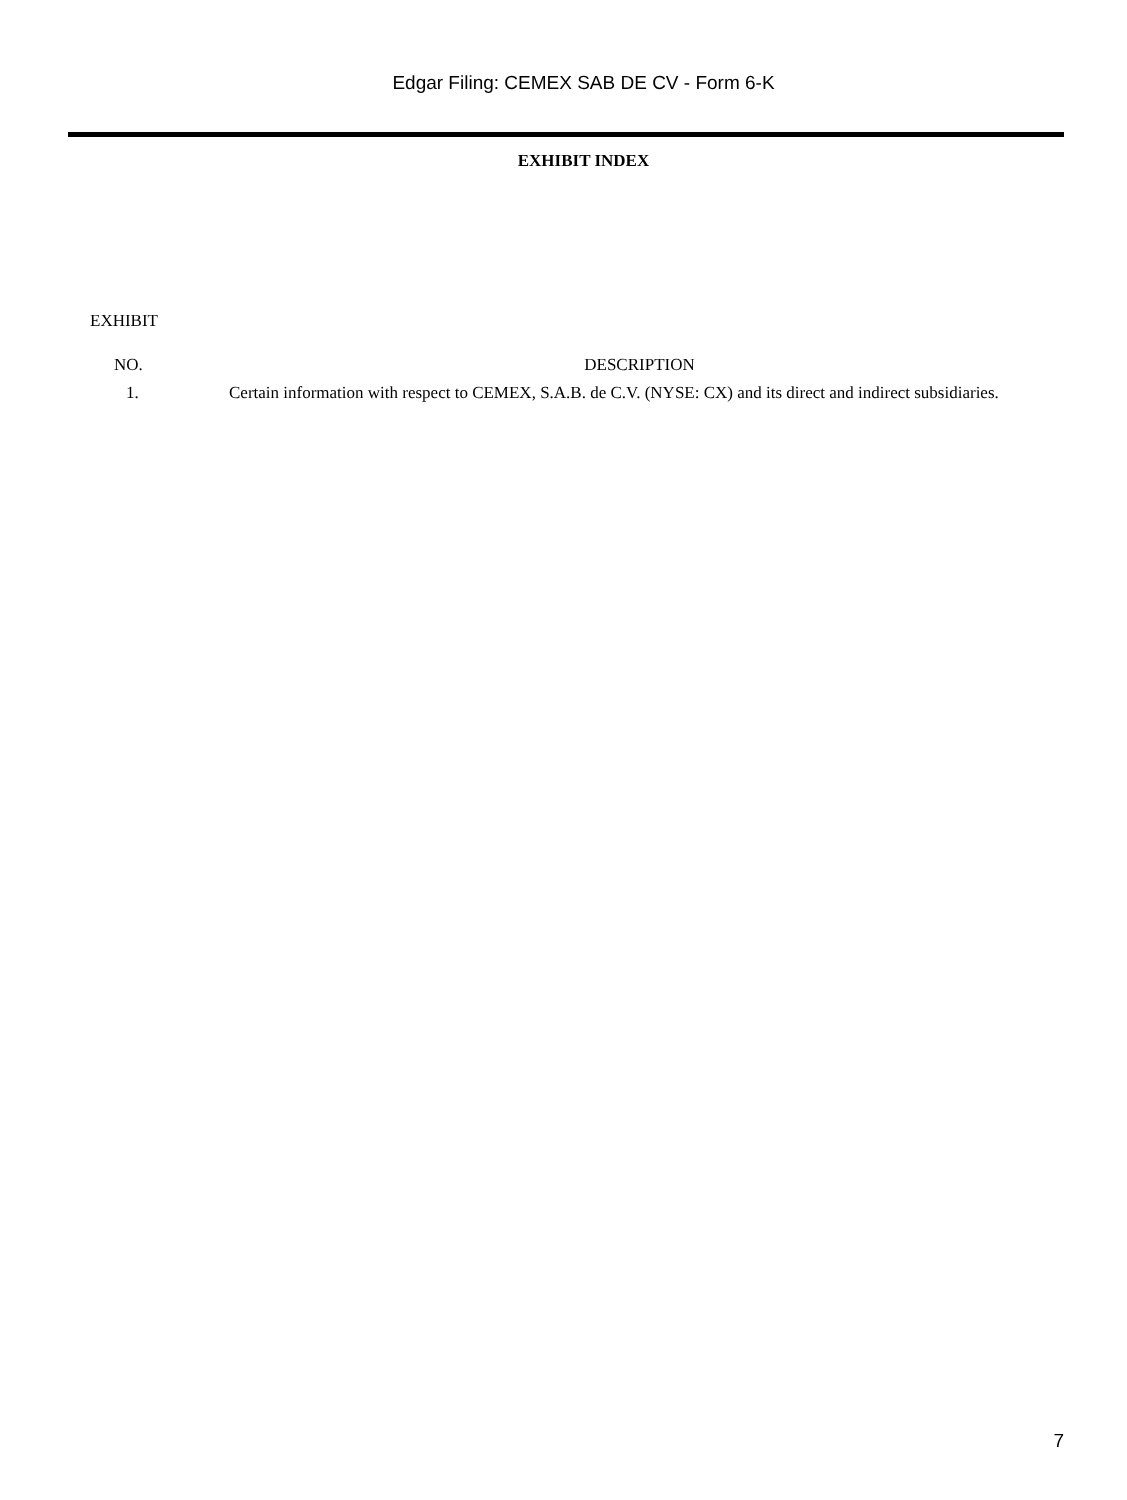Edgar Filing: CEMEX SAB DE CV - Form 6-K
EXHIBIT INDEX
EXHIBIT
| NO. | DESCRIPTION |
| --- | --- |
| 1. | Certain information with respect to CEMEX, S.A.B. de C.V. (NYSE: CX) and its direct and indirect subsidiaries. |
7